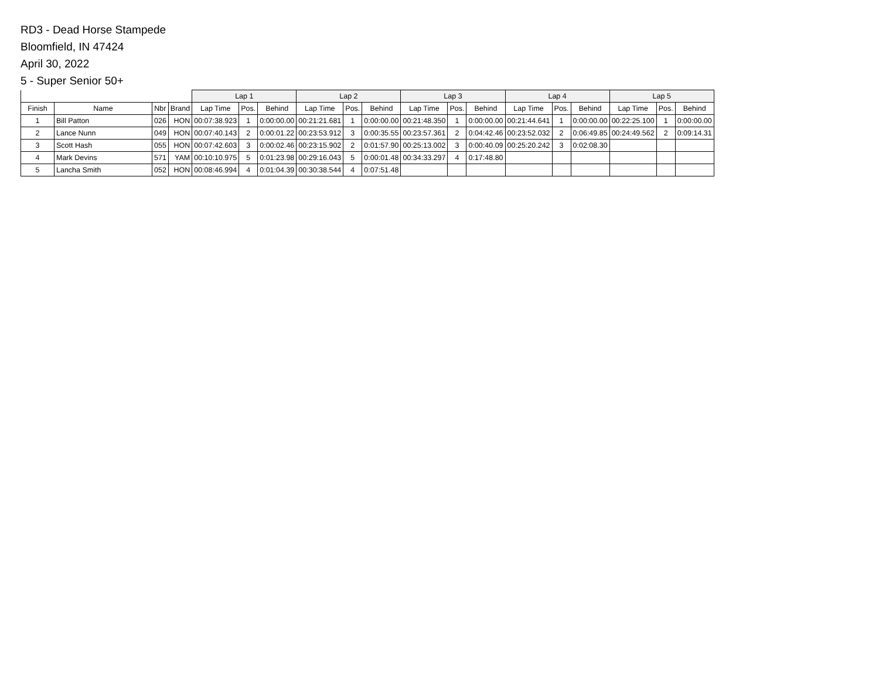RD3 - Dead Horse Stampede
Bloomfield, IN 47424
April 30, 2022
5 - Super Senior 50+
| | | | | Lap 1 | | | Lap 2 | | | Lap 3 | | | Lap 4 | | | Lap 5 | | |
| --- | --- | --- | --- | --- | --- | --- | --- | --- | --- | --- | --- | --- | --- | --- | --- | --- | --- | --- |
| Finish | Name | Nbr | Brand | Lap Time | Pos. | Behind | Lap Time | Pos. | Behind | Lap Time | Pos. | Behind | Lap Time | Pos. | Behind | Lap Time | Pos. | Behind |
| 1 | Bill Patton | 026 | HON | 00:07:38.923 | 1 | 0:00:00.00 | 00:21:21.681 | 1 | 0:00:00.00 | 00:21:48.350 | 1 | 0:00:00.00 | 00:21:44.641 | 1 | 0:00:00.00 | 00:22:25.100 | 1 | 0:00:00.00 |
| 2 | Lance Nunn | 049 | HON | 00:07:40.143 | 2 | 0:00:01.22 | 00:23:53.912 | 3 | 0:00:35.55 | 00:23:57.361 | 2 | 0:04:42.46 | 00:23:52.032 | 2 | 0:06:49.85 | 00:24:49.562 | 2 | 0:09:14.31 |
| 3 | Scott Hash | 055 | HON | 00:07:42.603 | 3 | 0:00:02.46 | 00:23:15.902 | 2 | 0:01:57.90 | 00:25:13.002 | 3 | 0:00:40.09 | 00:25:20.242 | 3 | 0:02:08.30 | | | |
| 4 | Mark Devins | 571 | YAM | 00:10:10.975 | 5 | 0:01:23.98 | 00:29:16.043 | 5 | 0:00:01.48 | 00:34:33.297 | 4 | 0:17:48.80 | | | | | | |
| 5 | Lancha Smith | 052 | HON | 00:08:46.994 | 4 | 0:01:04.39 | 00:30:38.544 | 4 | 0:07:51.48 | | | | | | | | | |